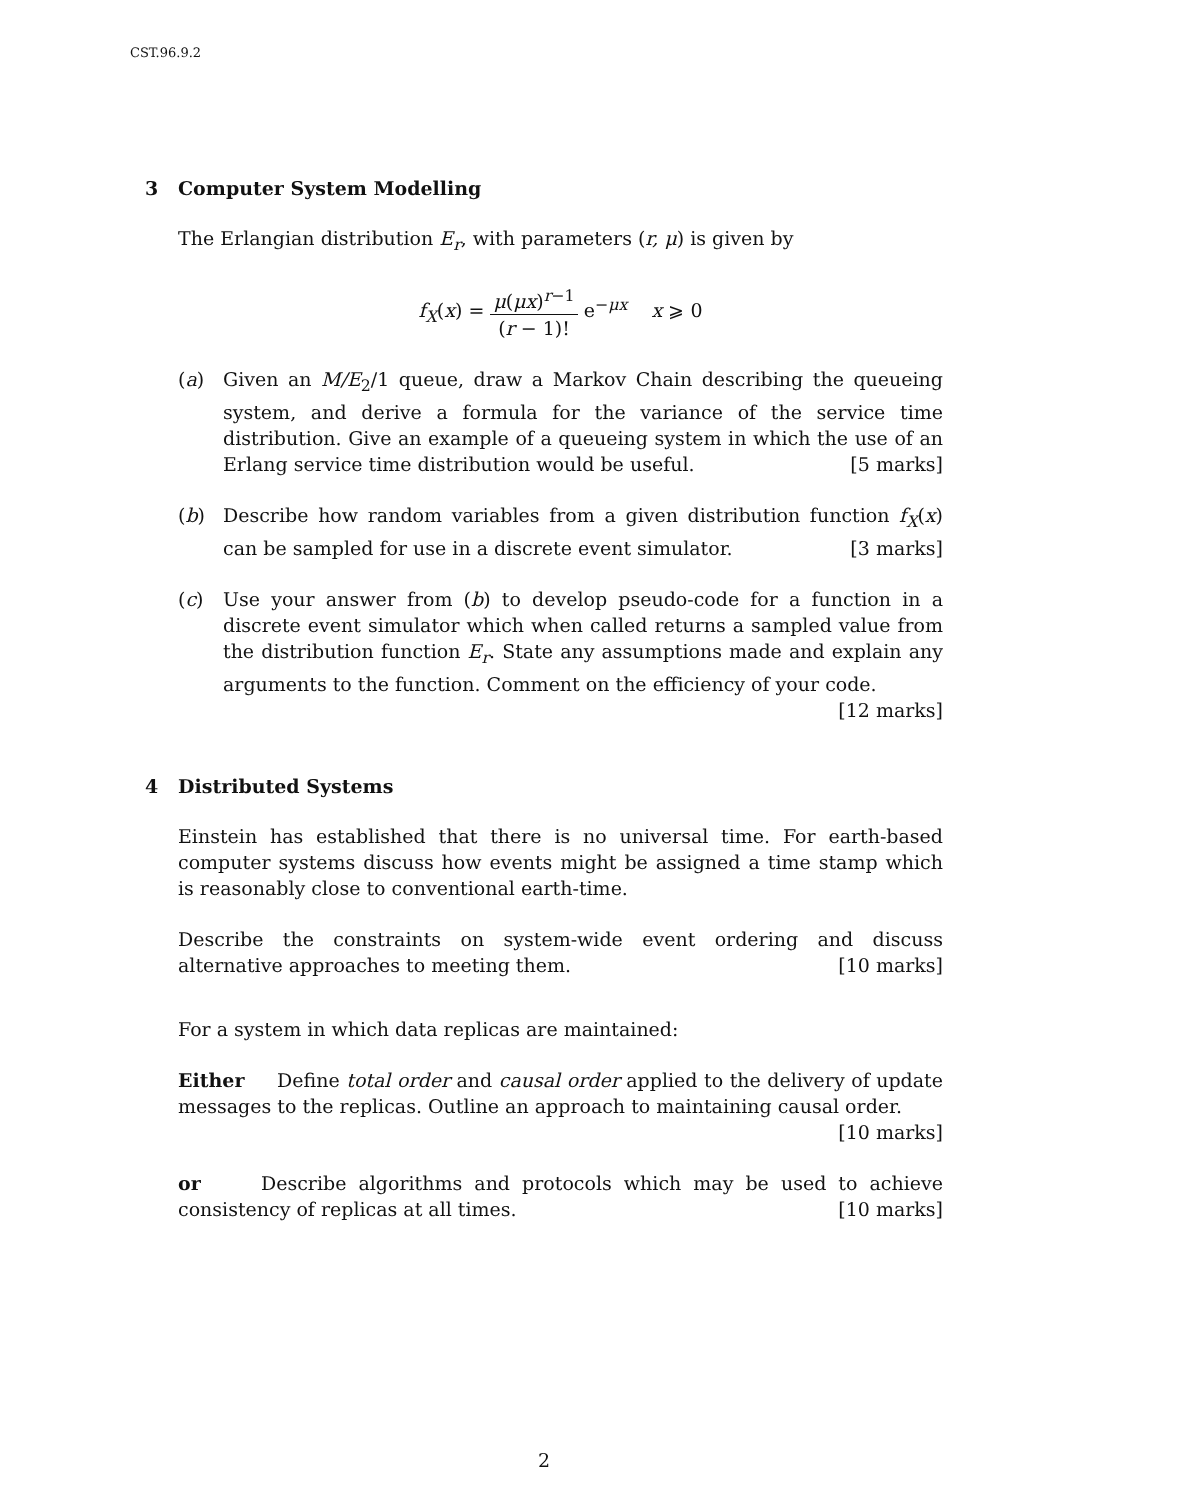CST.96.9.2
3 Computer System Modelling
The Erlangian distribution E<sub>r</sub>, with parameters (r, μ) is given by
f<sub>X</sub>(x) = μ(μx)<sup>r−1</sup> (r − 1)! e<sup>−μx</sup> x ⩾ 0
(a) Given an M/E<sub>2</sub>/1 queue, draw a Markov Chain describing the queueing system, and derive a formula for the variance of the service time distribution. Give an example of a queueing system in which the use of an Erlang service time distribution would be useful. [5 marks]
(b) Describe how random variables from a given distribution function f<sub>X</sub>(x) can be sampled for use in a discrete event simulator. [3 marks]
(c) Use your answer from (b) to develop pseudo-code for a function in a discrete event simulator which when called returns a sampled value from the distribution function E<sub>r</sub>. State any assumptions made and explain any arguments to the function. Comment on the efficiency of your code.
[12 marks]
4 Distributed Systems
Einstein has established that there is no universal time. For earth-based computer systems discuss how events might be assigned a time stamp which is reasonably close to conventional earth-time.
Describe the constraints on system-wide event ordering and discuss alternative approaches to meeting them. [10 marks]
For a system in which data replicas are maintained:
Either Define total order and causal order applied to the delivery of update messages to the replicas. Outline an approach to maintaining causal order.
[10 marks]
or Describe algorithms and protocols which may be used to achieve consistency of replicas at all times. [10 marks]
2